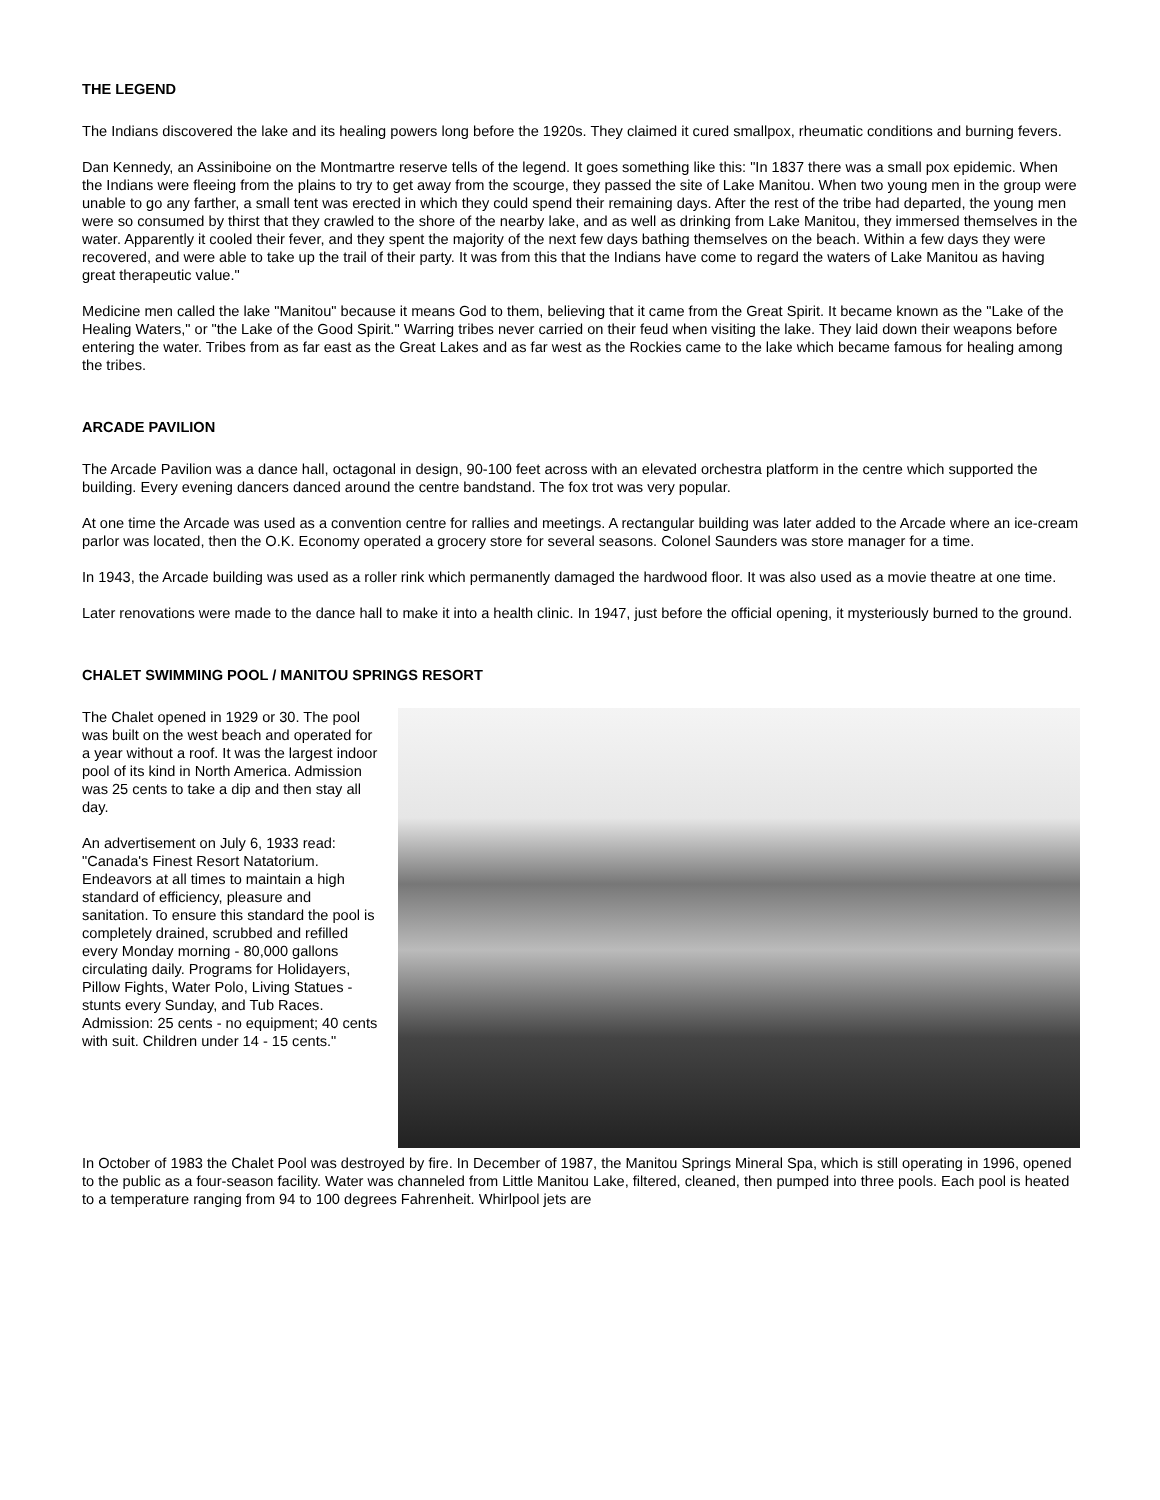THE LEGEND
The Indians discovered the lake and its healing powers long before the 1920s. They claimed it cured smallpox, rheumatic conditions and burning fevers.
Dan Kennedy, an Assiniboine on the Montmartre reserve tells of the legend. It goes something like this: "In 1837 there was a small pox epidemic. When the Indians were fleeing from the plains to try to get away from the scourge, they passed the site of Lake Manitou. When two young men in the group were unable to go any farther, a small tent was erected in which they could spend their remaining days. After the rest of the tribe had departed, the young men were so consumed by thirst that they crawled to the shore of the nearby lake, and as well as drinking from Lake Manitou, they immersed themselves in the water. Apparently it cooled their fever, and they spent the majority of the next few days bathing themselves on the beach. Within a few days they were recovered, and were able to take up the trail of their party. It was from this that the Indians have come to regard the waters of Lake Manitou as having great therapeutic value."
Medicine men called the lake "Manitou" because it means God to them, believing that it came from the Great Spirit. It became known as the "Lake of the Healing Waters," or "the Lake of the Good Spirit." Warring tribes never carried on their feud when visiting the lake. They laid down their weapons before entering the water. Tribes from as far east as the Great Lakes and as far west as the Rockies came to the lake which became famous for healing among the tribes.
ARCADE PAVILION
The Arcade Pavilion was a dance hall, octagonal in design, 90-100 feet across with an elevated orchestra platform in the centre which supported the building. Every evening dancers danced around the centre bandstand. The fox trot was very popular.
At one time the Arcade was used as a convention centre for rallies and meetings. A rectangular building was later added to the Arcade where an ice-cream parlor was located, then the O.K. Economy operated a grocery store for several seasons. Colonel Saunders was store manager for a time.
In 1943, the Arcade building was used as a roller rink which permanently damaged the hardwood floor. It was also used as a movie theatre at one time.
Later renovations were made to the dance hall to make it into a health clinic. In 1947, just before the official opening, it mysteriously burned to the ground.
CHALET SWIMMING POOL / MANITOU SPRINGS RESORT
The Chalet opened in 1929 or 30. The pool was built on the west beach and operated for a year without a roof. It was the largest indoor pool of its kind in North America. Admission was 25 cents to take a dip and then stay all day.
An advertisement on July 6, 1933 read: "Canada's Finest Resort Natatorium. Endeavors at all times to maintain a high standard of efficiency, pleasure and sanitation. To ensure this standard the pool is completely drained, scrubbed and refilled every Monday morning - 80,000 gallons circulating daily. Programs for Holidayers, Pillow Fights, Water Polo, Living Statues - stunts every Sunday, and Tub Races. Admission: 25 cents - no equipment; 40 cents with suit. Children under 14 - 15 cents."
In October of 1983 the Chalet Pool was destroyed by fire. In December of 1987, the Manitou Springs Mineral Spa, which is still operating in 1996, opened to the public as a four-season facility. Water was channeled from Little Manitou Lake, filtered, cleaned, then pumped into three pools. Each pool is heated to a temperature ranging from 94 to 100 degrees Fahrenheit. Whirlpool jets are